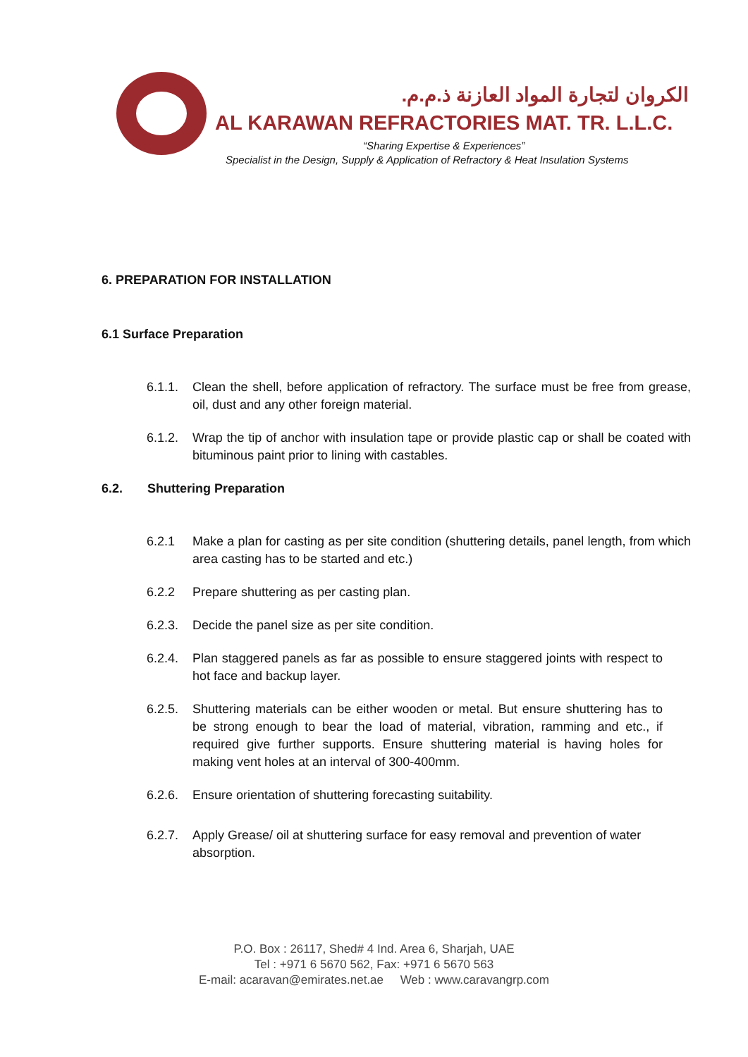الكروان لتجارة المواد العازنة ذ.م.م.
AL KARAWAN REFRACTORIES MAT. TR. L.L.C.
“Sharing Expertise & Experiences”
Specialist in the Design, Supply & Application of Refractory & Heat Insulation Systems
6. PREPARATION FOR INSTALLATION
6.1 Surface Preparation
6.1.1. Clean the shell, before application of refractory. The surface must be free from grease, oil, dust and any other foreign material.
6.1.2. Wrap the tip of anchor with insulation tape or provide plastic cap or shall be coated with bituminous paint prior to lining with castables.
6.2. Shuttering Preparation
6.2.1 Make a plan for casting as per site condition (shuttering details, panel length, from which area casting has to be started and etc.)
6.2.2 Prepare shuttering as per casting plan.
6.2.3. Decide the panel size as per site condition.
6.2.4. Plan staggered panels as far as possible to ensure staggered joints with respect to hot face and backup layer.
6.2.5. Shuttering materials can be either wooden or metal. But ensure shuttering has to be strong enough to bear the load of material, vibration, ramming and etc., if required give further supports. Ensure shuttering material is having holes for making vent holes at an interval of 300-400mm.
6.2.6. Ensure orientation of shuttering forecasting suitability.
6.2.7. Apply Grease/ oil at shuttering surface for easy removal and prevention of water absorption.
P.O. Box : 26117, Shed# 4 Ind. Area 6, Sharjah, UAE
Tel : +971 6 5670 562, Fax: +971 6 5670 563
E-mail: acaravan@emirates.net.ae Web : www.caravangrp.com